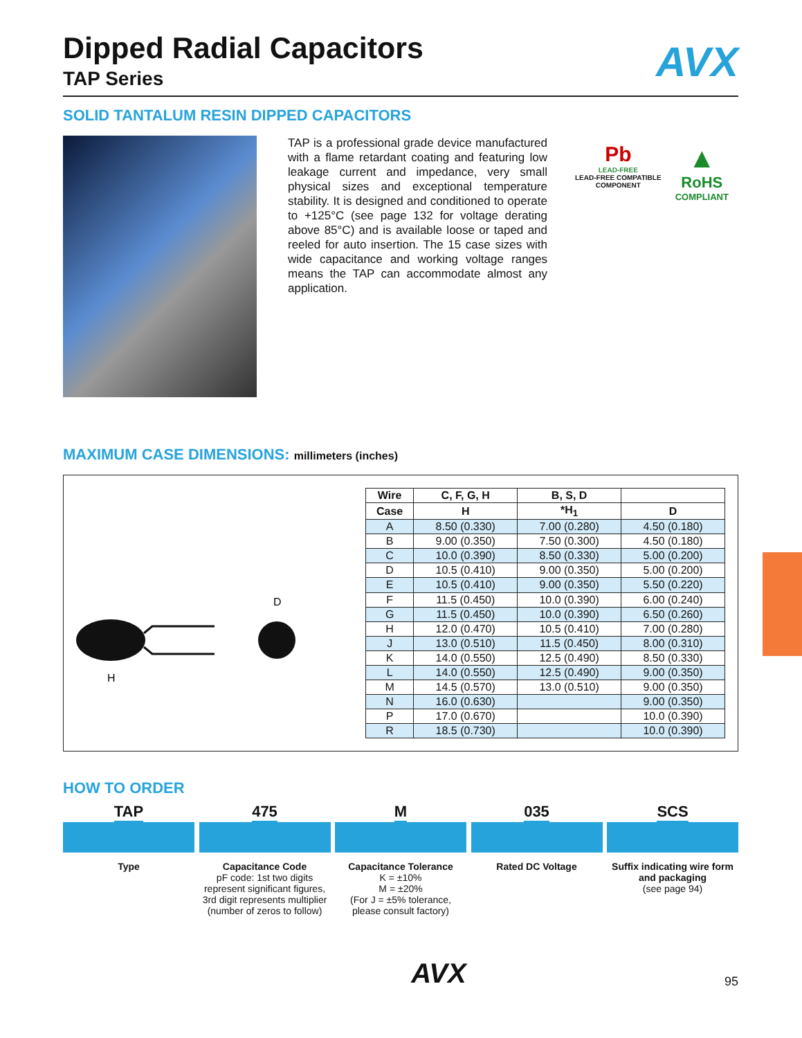AVX
Dipped Radial Capacitors
TAP Series
SOLID TANTALUM RESIN DIPPED CAPACITORS
TAP is a professional grade device manufactured with a flame retardant coating and featuring low leakage current and impedance, very small physical sizes and exceptional temperature stability. It is designed and conditioned to operate to +125°C (see page 132 for voltage derating above 85°C) and is available loose or taped and reeled for auto insertion. The 15 case sizes with wide capacitance and working voltage ranges means the TAP can accommodate almost any application.
Pb
LEAD-FREE
LEAD-FREE COMPATIBLE
COMPONENT
▲
RoHS
COMPLIANT
MAXIMUM CASE DIMENSIONS: millimeters (inches)
D
H
| Wire | C, F, G, H | B, S, D | |
| --- | --- | --- | --- |
| Case | H | *H<sub>1</sub> | D |
| A | 8.50 (0.330) | 7.00 (0.280) | 4.50 (0.180) |
| B | 9.00 (0.350) | 7.50 (0.300) | 4.50 (0.180) |
| C | 10.0 (0.390) | 8.50 (0.330) | 5.00 (0.200) |
| D | 10.5 (0.410) | 9.00 (0.350) | 5.00 (0.200) |
| E | 10.5 (0.410) | 9.00 (0.350) | 5.50 (0.220) |
| F | 11.5 (0.450) | 10.0 (0.390) | 6.00 (0.240) |
| G | 11.5 (0.450) | 10.0 (0.390) | 6.50 (0.260) |
| H | 12.0 (0.470) | 10.5 (0.410) | 7.00 (0.280) |
| J | 13.0 (0.510) | 11.5 (0.450) | 8.00 (0.310) |
| K | 14.0 (0.550) | 12.5 (0.490) | 8.50 (0.330) |
| L | 14.0 (0.550) | 12.5 (0.490) | 9.00 (0.350) |
| M | 14.5 (0.570) | 13.0 (0.510) | 9.00 (0.350) |
| N | 16.0 (0.630) | | 9.00 (0.350) |
| P | 17.0 (0.670) | | 10.0 (0.390) |
| R | 18.5 (0.730) | | 10.0 (0.390) |
HOW TO ORDER
TAP
Type
475
Capacitance Code
pF code: 1st two digits represent significant figures, 3rd digit represents multiplier (number of zeros to follow)
M
Capacitance Tolerance
K = ±10%
M = ±20%
(For J = ±5% tolerance, please consult factory)
035
Rated DC Voltage
SCS
Suffix indicating wire form and packaging
(see page 94)
AVX 95